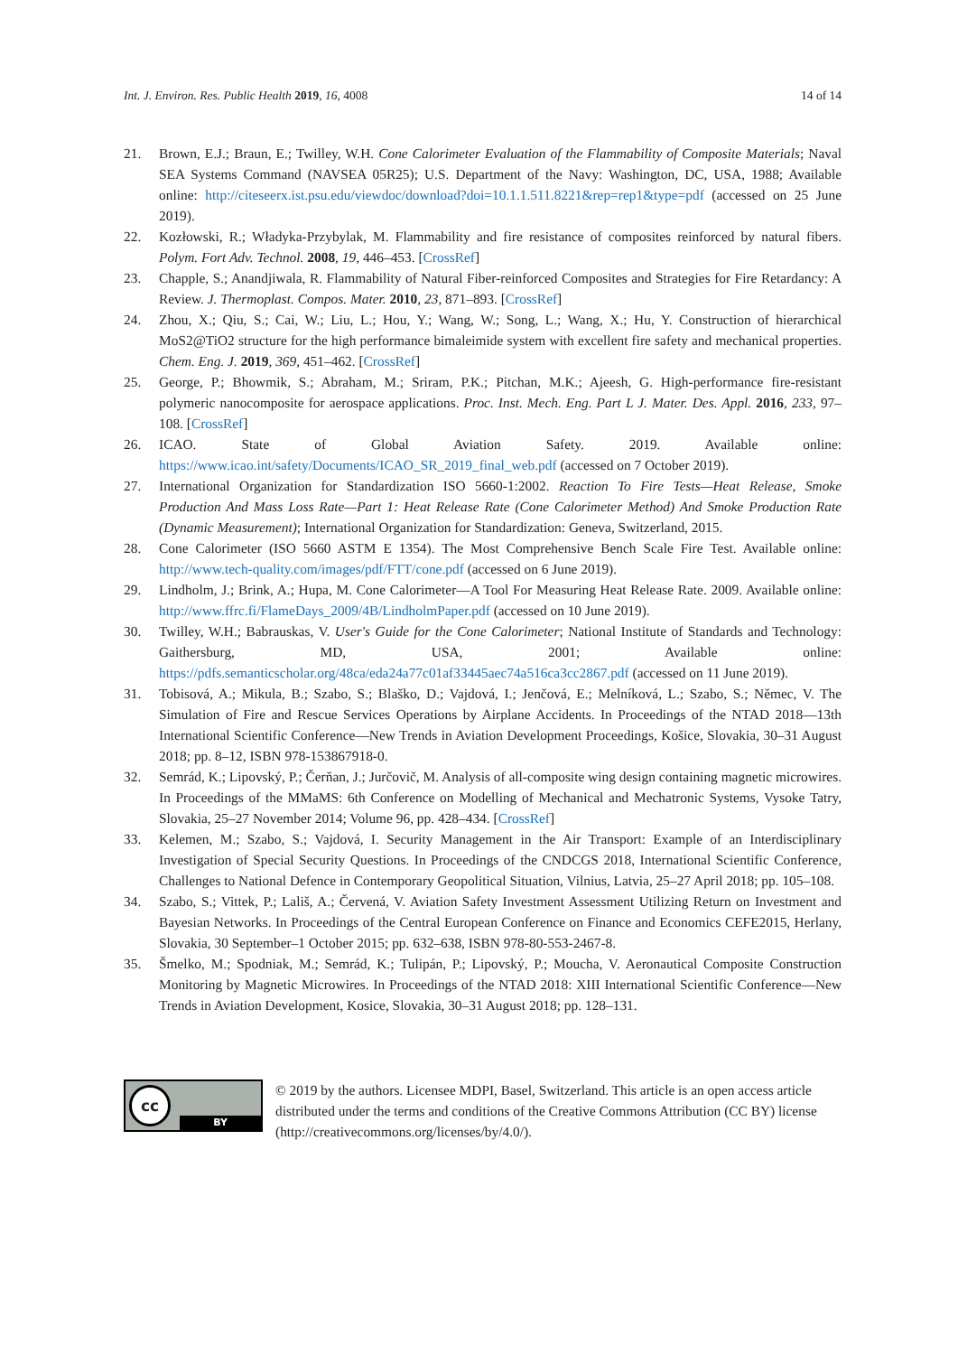Int. J. Environ. Res. Public Health 2019, 16, 4008 14 of 14
21. Brown, E.J.; Braun, E.; Twilley, W.H. Cone Calorimeter Evaluation of the Flammability of Composite Materials; Naval SEA Systems Command (NAVSEA 05R25); U.S. Department of the Navy: Washington, DC, USA, 1988; Available online: http://citeseerx.ist.psu.edu/viewdoc/download?doi=10.1.1.511.8221&rep=rep1&type=pdf (accessed on 25 June 2019).
22. Kozłowski, R.; Władyka-Przybylak, M. Flammability and fire resistance of composites reinforced by natural fibers. Polym. Fort Adv. Technol. 2008, 19, 446–453. [CrossRef]
23. Chapple, S.; Anandjiwala, R. Flammability of Natural Fiber-reinforced Composites and Strategies for Fire Retardancy: A Review. J. Thermoplast. Compos. Mater. 2010, 23, 871–893. [CrossRef]
24. Zhou, X.; Qiu, S.; Cai, W.; Liu, L.; Hou, Y.; Wang, W.; Song, L.; Wang, X.; Hu, Y. Construction of hierarchical MoS2@TiO2 structure for the high performance bimaleimide system with excellent fire safety and mechanical properties. Chem. Eng. J. 2019, 369, 451–462. [CrossRef]
25. George, P.; Bhowmik, S.; Abraham, M.; Sriram, P.K.; Pitchan, M.K.; Ajeesh, G. High-performance fire-resistant polymeric nanocomposite for aerospace applications. Proc. Inst. Mech. Eng. Part L J. Mater. Des. Appl. 2016, 233, 97–108. [CrossRef]
26. ICAO. State of Global Aviation Safety. 2019. Available online: https://www.icao.int/safety/Documents/ICAO_SR_2019_final_web.pdf (accessed on 7 October 2019).
27. International Organization for Standardization ISO 5660-1:2002. Reaction To Fire Tests—Heat Release, Smoke Production And Mass Loss Rate—Part 1: Heat Release Rate (Cone Calorimeter Method) And Smoke Production Rate (Dynamic Measurement); International Organization for Standardization: Geneva, Switzerland, 2015.
28. Cone Calorimeter (ISO 5660 ASTM E 1354). The Most Comprehensive Bench Scale Fire Test. Available online: http://www.tech-quality.com/images/pdf/FTT/cone.pdf (accessed on 6 June 2019).
29. Lindholm, J.; Brink, A.; Hupa, M. Cone Calorimeter—A Tool For Measuring Heat Release Rate. 2009. Available online: http://www.ffrc.fi/FlameDays_2009/4B/LindholmPaper.pdf (accessed on 10 June 2019).
30. Twilley, W.H.; Babrauskas, V. User's Guide for the Cone Calorimeter; National Institute of Standards and Technology: Gaithersburg, MD, USA, 2001; Available online: https://pdfs.semanticscholar.org/48ca/eda24a77c01af33445aec74a516ca3cc2867.pdf (accessed on 11 June 2019).
31. Tobisová, A.; Mikula, B.; Szabo, S.; Blaško, D.; Vajdová, I.; Jenčová, E.; Melníková, L.; Szabo, S.; Němec, V. The Simulation of Fire and Rescue Services Operations by Airplane Accidents. In Proceedings of the NTAD 2018—13th International Scientific Conference—New Trends in Aviation Development Proceedings, Košice, Slovakia, 30–31 August 2018; pp. 8–12, ISBN 978-153867918-0.
32. Semrád, K.; Lipovský, P.; Čerňan, J.; Jurčovič, M. Analysis of all-composite wing design containing magnetic microwires. In Proceedings of the MMaMS: 6th Conference on Modelling of Mechanical and Mechatronic Systems, Vysoke Tatry, Slovakia, 25–27 November 2014; Volume 96, pp. 428–434. [CrossRef]
33. Kelemen, M.; Szabo, S.; Vajdová, I. Security Management in the Air Transport: Example of an Interdisciplinary Investigation of Special Security Questions. In Proceedings of the CNDCGS 2018, International Scientific Conference, Challenges to National Defence in Contemporary Geopolitical Situation, Vilnius, Latvia, 25–27 April 2018; pp. 105–108.
34. Szabo, S.; Vittek, P.; Lališ, A.; Červená, V. Aviation Safety Investment Assessment Utilizing Return on Investment and Bayesian Networks. In Proceedings of the Central European Conference on Finance and Economics CEFE2015, Herlany, Slovakia, 30 September–1 October 2015; pp. 632–638, ISBN 978-80-553-2467-8.
35. Šmelko, M.; Spodniak, M.; Semrád, K.; Tulipán, P.; Lipovský, P.; Moucha, V. Aeronautical Composite Construction Monitoring by Magnetic Microwires. In Proceedings of the NTAD 2018: XIII International Scientific Conference—New Trends in Aviation Development, Kosice, Slovakia, 30–31 August 2018; pp. 128–131.
cc
BY
© 2019 by the authors. Licensee MDPI, Basel, Switzerland. This article is an open access article distributed under the terms and conditions of the Creative Commons Attribution (CC BY) license (http://creativecommons.org/licenses/by/4.0/).